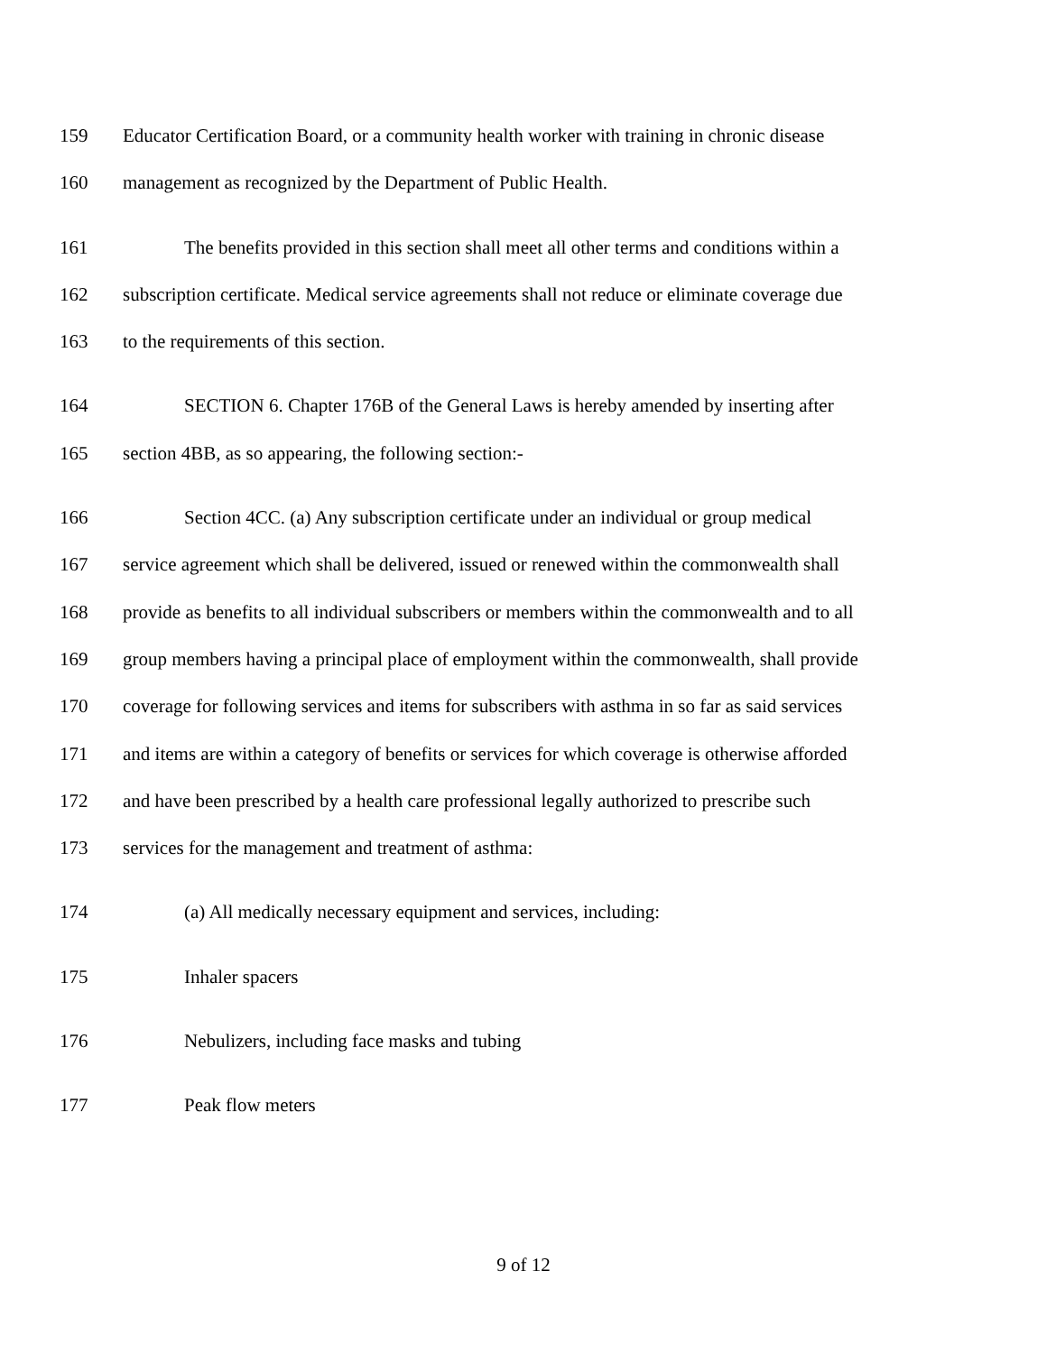159 Educator Certification Board, or a community health worker with training in chronic disease
160 management as recognized by the Department of Public Health.
161 The benefits provided in this section shall meet all other terms and conditions within a
162 subscription certificate. Medical service agreements shall not reduce or eliminate coverage due
163 to the requirements of this section.
164 SECTION 6. Chapter 176B of the General Laws is hereby amended by inserting after
165 section 4BB, as so appearing, the following section:-
166 Section 4CC. (a) Any subscription certificate under an individual or group medical
167 service agreement which shall be delivered, issued or renewed within the commonwealth shall
168 provide as benefits to all individual subscribers or members within the commonwealth and to all
169 group members having a principal place of employment within the commonwealth, shall provide
170 coverage for following services and items for subscribers with asthma in so far as said services
171 and items are within a category of benefits or services for which coverage is otherwise afforded
172 and have been prescribed by a health care professional legally authorized to prescribe such
173 services for the management and treatment of asthma:
174 (a) All medically necessary equipment and services, including:
175 Inhaler spacers
176 Nebulizers, including face masks and tubing
177 Peak flow meters
9 of 12